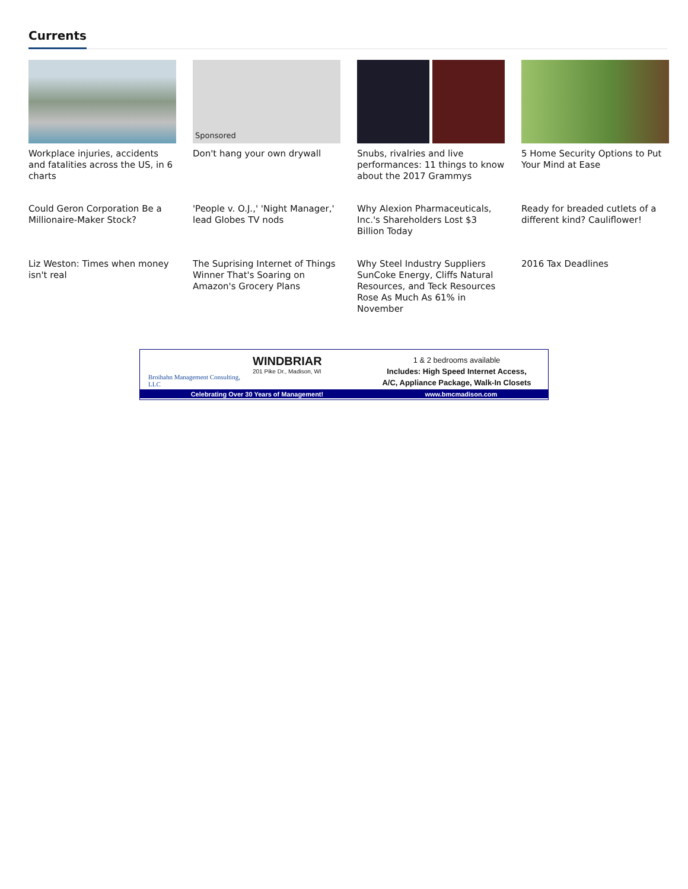Currents
Workplace injuries, accidents and fatalities across the US, in 6 charts
Sponsored
Don't hang your own drywall
Snubs, rivalries and live performances: 11 things to know about the 2017 Grammys
5 Home Security Options to Put Your Mind at Ease
Could Geron Corporation Be a Millionaire-Maker Stock?
'People v. O.J.,' 'Night Manager,' lead Globes TV nods
Why Alexion Pharmaceuticals, Inc.'s Shareholders Lost $3 Billion Today
Ready for breaded cutlets of a different kind? Cauliflower!
Liz Weston: Times when money isn't real
The Suprising Internet of Things Winner That's Soaring on Amazon's Grocery Plans
Why Steel Industry Suppliers SunCoke Energy, Cliffs Natural Resources, and Teck Resources Rose As Much As 61% in November
2016 Tax Deadlines
Broihahn Management Consulting, LLC
WINDBRIAR
201 Pike Dr., Madison, WI
1 & 2 bedrooms available
Includes: High Speed Internet Access,
A/C, Appliance Package, Walk-In Closets
Celebrating Over 30 Years of Management! www.bmcmadison.com